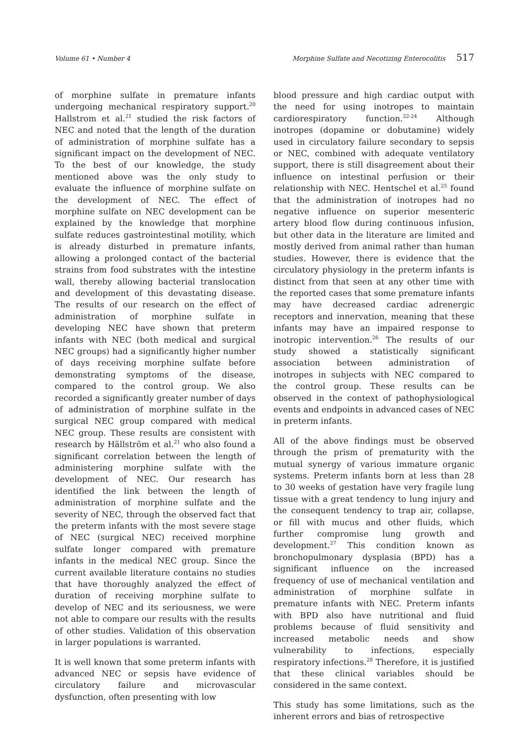Volume 61 • Number 4 Morphine Sulfate and Necotizing Enterocolitis 517
of morphine sulfate in premature infants undergoing mechanical respiratory support.<sup>20</sup> Hallstrom et al.<sup>21</sup> studied the risk factors of NEC and noted that the length of the duration of administration of morphine sulfate has a significant impact on the development of NEC. To the best of our knowledge, the study mentioned above was the only study to evaluate the influence of morphine sulfate on the development of NEC. The effect of morphine sulfate on NEC development can be explained by the knowledge that morphine sulfate reduces gastrointestinal motility, which is already disturbed in premature infants, allowing a prolonged contact of the bacterial strains from food substrates with the intestine wall, thereby allowing bacterial translocation and development of this devastating disease. The results of our research on the effect of administration of morphine sulfate in developing NEC have shown that preterm infants with NEC (both medical and surgical NEC groups) had a significantly higher number of days receiving morphine sulfate before demonstrating symptoms of the disease, compared to the control group. We also recorded a significantly greater number of days of administration of morphine sulfate in the surgical NEC group compared with medical NEC group. These results are consistent with research by Hällström et al.<sup>21</sup> who also found a significant correlation between the length of administering morphine sulfate with the development of NEC. Our research has identified the link between the length of administration of morphine sulfate and the severity of NEC, through the observed fact that the preterm infants with the most severe stage of NEC (surgical NEC) received morphine sulfate longer compared with premature infants in the medical NEC group. Since the current available literature contains no studies that have thoroughly analyzed the effect of duration of receiving morphine sulfate to develop of NEC and its seriousness, we were not able to compare our results with the results of other studies. Validation of this observation in larger populations is warranted.
It is well known that some preterm infants with advanced NEC or sepsis have evidence of circulatory failure and microvascular dysfunction, often presenting with low
blood pressure and high cardiac output with the need for using inotropes to maintain cardiorespiratory function.<sup>22-24</sup> Although inotropes (dopamine or dobutamine) widely used in circulatory failure secondary to sepsis or NEC, combined with adequate ventilatory support, there is still disagreement about their influence on intestinal perfusion or their relationship with NEC. Hentschel et al.<sup>25</sup> found that the administration of inotropes had no negative influence on superior mesenteric artery blood flow during continuous infusion, but other data in the literature are limited and mostly derived from animal rather than human studies. However, there is evidence that the circulatory physiology in the preterm infants is distinct from that seen at any other time with the reported cases that some premature infants may have decreased cardiac adrenergic receptors and innervation, meaning that these infants may have an impaired response to inotropic intervention.<sup>26</sup> The results of our study showed a statistically significant association between administration of inotropes in subjects with NEC compared to the control group. These results can be observed in the context of pathophysiological events and endpoints in advanced cases of NEC in preterm infants.
All of the above findings must be observed through the prism of prematurity with the mutual synergy of various immature organic systems. Preterm infants born at less than 28 to 30 weeks of gestation have very fragile lung tissue with a great tendency to lung injury and the consequent tendency to trap air, collapse, or fill with mucus and other fluids, which further compromise lung growth and development.<sup>27</sup> This condition known as bronchopulmonary dysplasia (BPD) has a significant influence on the increased frequency of use of mechanical ventilation and administration of morphine sulfate in premature infants with NEC. Preterm infants with BPD also have nutritional and fluid problems because of fluid sensitivity and increased metabolic needs and show vulnerability to infections, especially respiratory infections.<sup>28</sup> Therefore, it is justified that these clinical variables should be considered in the same context.
This study has some limitations, such as the inherent errors and bias of retrospective